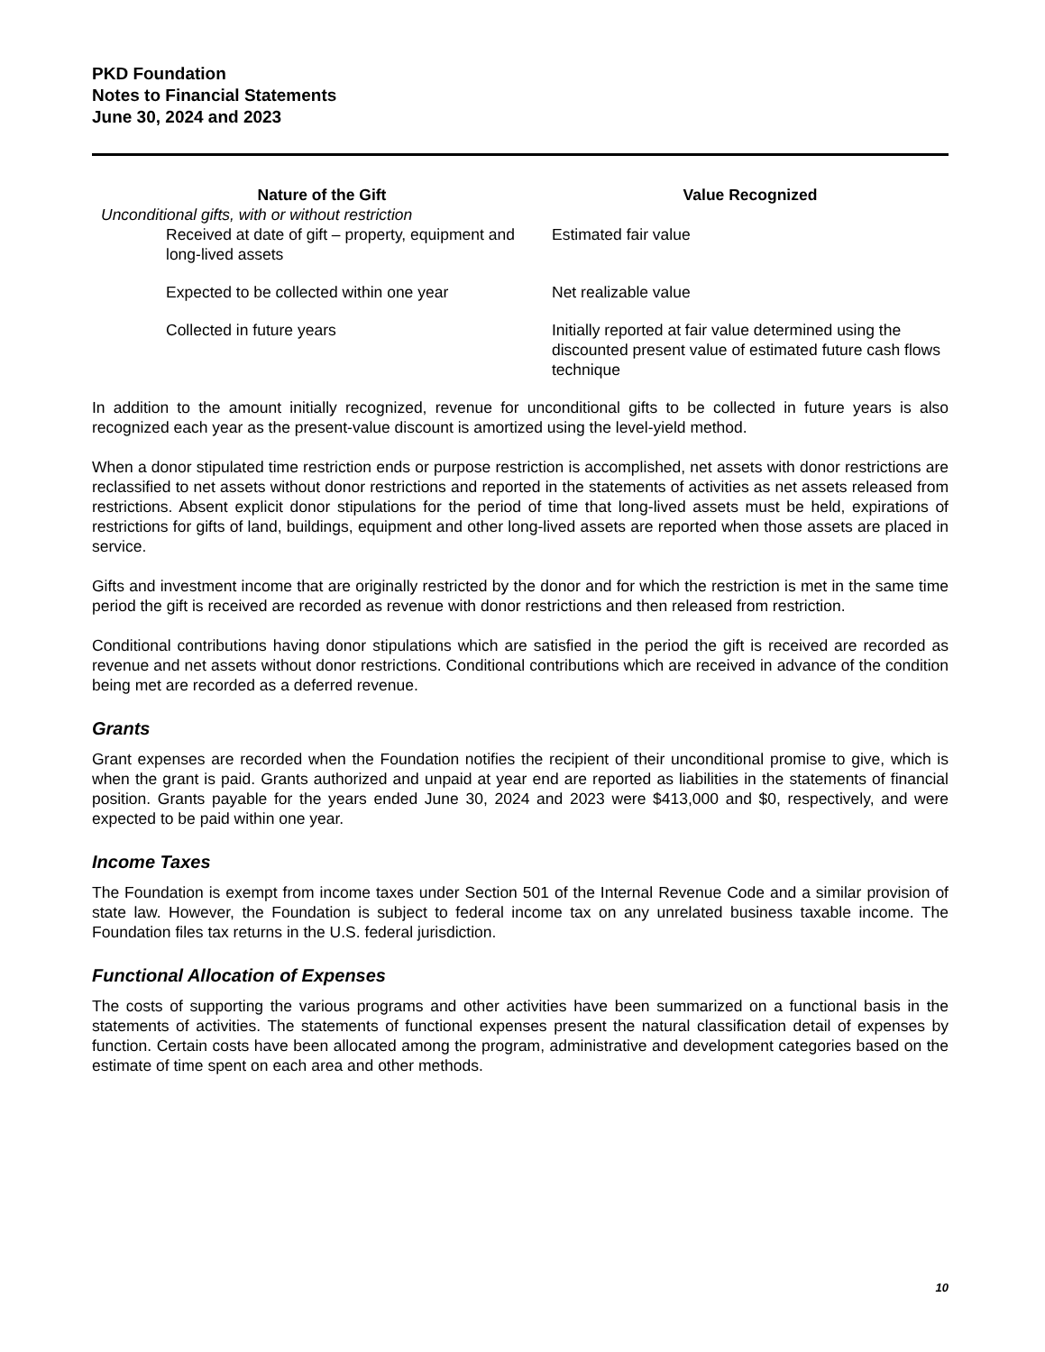PKD Foundation
Notes to Financial Statements
June 30, 2024 and 2023
| Nature of the Gift | Value Recognized |
| --- | --- |
| Unconditional gifts, with or without restriction | |
| Received at date of gift – property, equipment and long-lived assets | Estimated fair value |
| Expected to be collected within one year | Net realizable value |
| Collected in future years | Initially reported at fair value determined using the discounted present value of estimated future cash flows technique |
In addition to the amount initially recognized, revenue for unconditional gifts to be collected in future years is also recognized each year as the present-value discount is amortized using the level-yield method.
When a donor stipulated time restriction ends or purpose restriction is accomplished, net assets with donor restrictions are reclassified to net assets without donor restrictions and reported in the statements of activities as net assets released from restrictions. Absent explicit donor stipulations for the period of time that long-lived assets must be held, expirations of restrictions for gifts of land, buildings, equipment and other long-lived assets are reported when those assets are placed in service.
Gifts and investment income that are originally restricted by the donor and for which the restriction is met in the same time period the gift is received are recorded as revenue with donor restrictions and then released from restriction.
Conditional contributions having donor stipulations which are satisfied in the period the gift is received are recorded as revenue and net assets without donor restrictions. Conditional contributions which are received in advance of the condition being met are recorded as a deferred revenue.
Grants
Grant expenses are recorded when the Foundation notifies the recipient of their unconditional promise to give, which is when the grant is paid. Grants authorized and unpaid at year end are reported as liabilities in the statements of financial position. Grants payable for the years ended June 30, 2024 and 2023 were $413,000 and $0, respectively, and were expected to be paid within one year.
Income Taxes
The Foundation is exempt from income taxes under Section 501 of the Internal Revenue Code and a similar provision of state law. However, the Foundation is subject to federal income tax on any unrelated business taxable income. The Foundation files tax returns in the U.S. federal jurisdiction.
Functional Allocation of Expenses
The costs of supporting the various programs and other activities have been summarized on a functional basis in the statements of activities. The statements of functional expenses present the natural classification detail of expenses by function. Certain costs have been allocated among the program, administrative and development categories based on the estimate of time spent on each area and other methods.
10